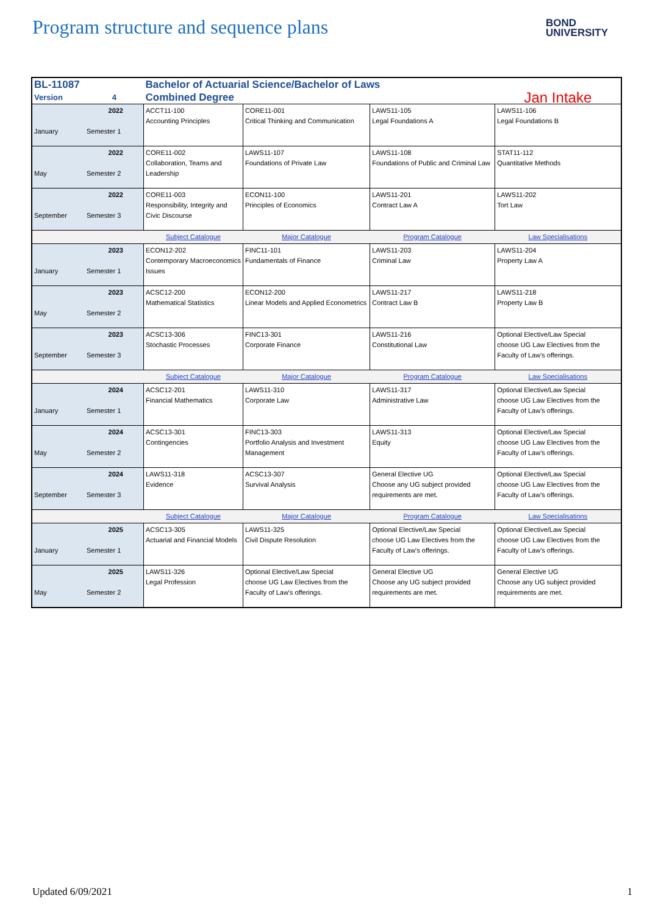Program structure and sequence plans
BOND
UNIVERSITY
| BL-11087 | | Bachelor of Actuarial Science/Bachelor of Laws | | | |
| Version | 4 | Combined Degree | | | Jan Intake |
| January | 2022 Semester 1 | ACCT11-100 Accounting Principles | CORE11-001 Critical Thinking and Communication | LAWS11-105 Legal Foundations A | LAWS11-106 Legal Foundations B |
| May | 2022 Semester 2 | CORE11-002 Collaboration, Teams and Leadership | LAWS11-107 Foundations of Private Law | LAWS11-108 Foundations of Public and Criminal Law | STAT11-112 Quantitative Methods |
| September | 2022 Semester 3 | CORE11-003 Responsibility, Integrity and Civic Discourse | ECON11-100 Principles of Economics | LAWS11-201 Contract Law A | LAWS11-202 Tort Law |
| | | Subject Catalogue | Major Catalogue | Program Catalogue | Law Specialisations |
| January | 2023 Semester 1 | ECON12-202 Contemporary Macroeconomics Issues | FINC11-101 Fundamentals of Finance | LAWS11-203 Criminal Law | LAWS11-204 Property Law A |
| May | 2023 Semester 2 | ACSC12-200 Mathematical Statistics | ECON12-200 Linear Models and Applied Econometrics | LAWS11-217 Contract Law B | LAWS11-218 Property Law B |
| September | 2023 Semester 3 | ACSC13-306 Stochastic Processes | FINC13-301 Corporate Finance | LAWS11-216 Constitutional Law | Optional Elective/Law Special choose UG Law Electives from the Faculty of Law's offerings. |
| | | Subject Catalogue | Major Catalogue | Program Catalogue | Law Specialisations |
| January | 2024 Semester 1 | ACSC12-201 Financial Mathematics | LAWS11-310 Corporate Law | LAWS11-317 Administrative Law | Optional Elective/Law Special choose UG Law Electives from the Faculty of Law's offerings. |
| May | 2024 Semester 2 | ACSC13-301 Contingencies | FINC13-303 Portfolio Analysis and Investment Management | LAWS11-313 Equity | Optional Elective/Law Special choose UG Law Electives from the Faculty of Law's offerings. |
| September | 2024 Semester 3 | LAWS11-318 Evidence | ACSC13-307 Survival Analysis | General Elective UG Choose any UG subject provided requirements are met. | Optional Elective/Law Special choose UG Law Electives from the Faculty of Law's offerings. |
| | | Subject Catalogue | Major Catalogue | Program Catalogue | Law Specialisations |
| January | 2025 Semester 1 | ACSC13-305 Actuarial and Financial Models | LAWS11-325 Civil Dispute Resolution | Optional Elective/Law Special choose UG Law Electives from the Faculty of Law's offerings. | Optional Elective/Law Special choose UG Law Electives from the Faculty of Law's offerings. |
| May | 2025 Semester 2 | LAWS11-326 Legal Profession | Optional Elective/Law Special choose UG Law Electives from the Faculty of Law's offerings. | General Elective UG Choose any UG subject provided requirements are met. | General Elective UG Choose any UG subject provided requirements are met. |
Updated 6/09/2021 1